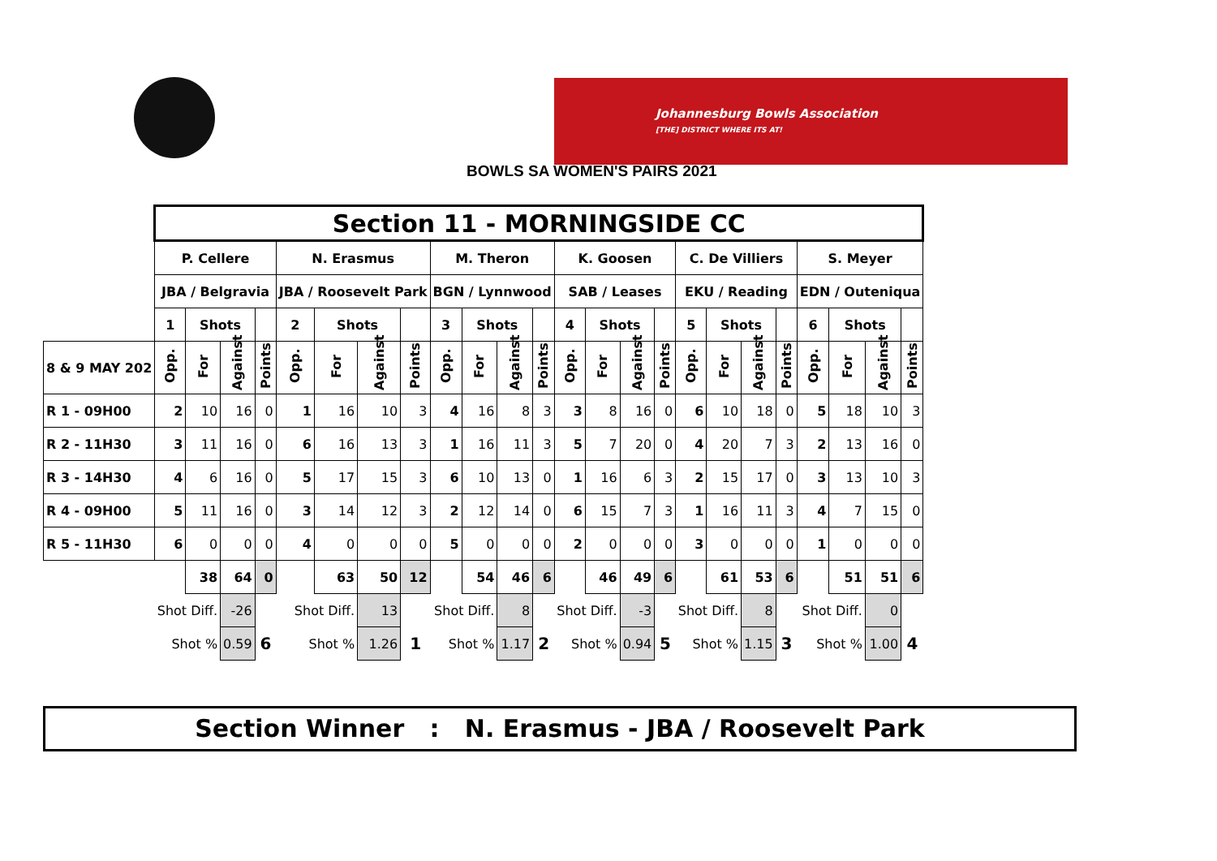Johannesburg Bowls Association
[THE] DISTRICT WHERE ITS AT!
BOWLS SA WOMEN'S PAIRS 2021
| | Section 11 - MORNINGSIDE CC | | | | | | | | | | | | | | | | | | | | | | | |
| | P. Cellere | | | | N. Erasmus | | | | M. Theron | | | | K. Goosen | | | | C. De Villiers | | | | S. Meyer | | | |
| | JBA / Belgravia | | | | JBA / Roosevelt Park | | | | BGN / Lynnwood | | | | SAB / Leases | | | | EKU / Reading | | | | EDN / Outeniqua | | | |
| | 1 | Shots | | | 2 | Shots | | | 3 | Shots | | | 4 | Shots | | | 5 | Shots | | | 6 | Shots | | |
| 8 & 9 MAY 202 | Opp. | For | Against | Points | Opp. | For | Against | Points | Opp. | For | Against | Points | Opp. | For | Against | Points | Opp. | For | Against | Points | Opp. | For | Against | Points |
| R 1 - 09H00 | 2 | 10 | 16 | 0 | 1 | 16 | 10 | 3 | 4 | 16 | 8 | 3 | 3 | 8 | 16 | 0 | 6 | 10 | 18 | 0 | 5 | 18 | 10 | 3 |
| R 2 - 11H30 | 3 | 11 | 16 | 0 | 6 | 16 | 13 | 3 | 1 | 16 | 11 | 3 | 5 | 7 | 20 | 0 | 4 | 20 | 7 | 3 | 2 | 13 | 16 | 0 |
| R 3 - 14H30 | 4 | 6 | 16 | 0 | 5 | 17 | 15 | 3 | 6 | 10 | 13 | 0 | 1 | 16 | 6 | 3 | 2 | 15 | 17 | 0 | 3 | 13 | 10 | 3 |
| R 4 - 09H00 | 5 | 11 | 16 | 0 | 3 | 14 | 12 | 3 | 2 | 12 | 14 | 0 | 6 | 15 | 7 | 3 | 1 | 16 | 11 | 3 | 4 | 7 | 15 | 0 |
| R 5 - 11H30 | 6 | 0 | 0 | 0 | 4 | 0 | 0 | 0 | 5 | 0 | 0 | 0 | 2 | 0 | 0 | 0 | 3 | 0 | 0 | 0 | 1 | 0 | 0 | 0 |
| | | 38 | 64 | 0 | | 63 | 50 | 12 | | 54 | 46 | 6 | | 46 | 49 | 6 | | 61 | 53 | 6 | | 51 | 51 | 6 |
| | Shot Diff. | | -26 | | Shot Diff. | | 13 | | Shot Diff. | | 8 | | Shot Diff. | | -3 | | Shot Diff. | | 8 | | Shot Diff. | | 0 | |
| | Shot % | | 0.59 | 6 | Shot % | | 1.26 | 1 | Shot % | | 1.17 | 2 | Shot % | | 0.94 | 5 | Shot % | | 1.15 | 3 | Shot % | | 1.00 | 4 |
Section Winner : N. Erasmus - JBA / Roosevelt Park